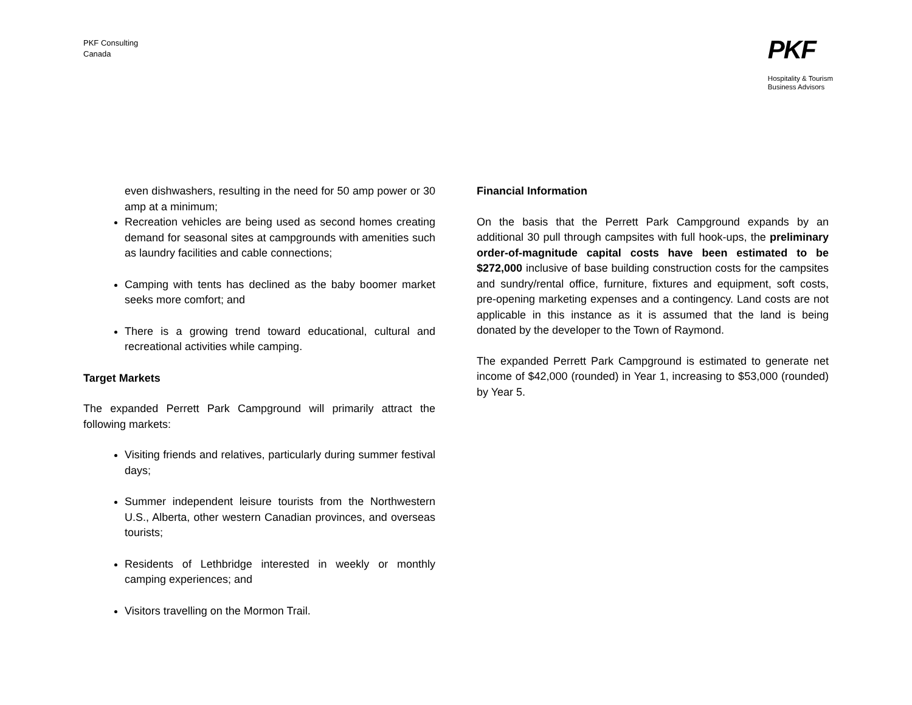PKF Consulting
Canada
PKF
Hospitality & Tourism
Business Advisors
even dishwashers, resulting in the need for 50 amp power or 30 amp at a minimum;
Recreation vehicles are being used as second homes creating demand for seasonal sites at campgrounds with amenities such as laundry facilities and cable connections;
Camping with tents has declined as the baby boomer market seeks more comfort; and
There is a growing trend toward educational, cultural and recreational activities while camping.
Target Markets
The expanded Perrett Park Campground will primarily attract the following markets:
Visiting friends and relatives, particularly during summer festival days;
Summer independent leisure tourists from the Northwestern U.S., Alberta, other western Canadian provinces, and overseas tourists;
Residents of Lethbridge interested in weekly or monthly camping experiences; and
Visitors travelling on the Mormon Trail.
Financial Information
On the basis that the Perrett Park Campground expands by an additional 30 pull through campsites with full hook-ups, the preliminary order-of-magnitude capital costs have been estimated to be $272,000 inclusive of base building construction costs for the campsites and sundry/rental office, furniture, fixtures and equipment, soft costs, pre-opening marketing expenses and a contingency. Land costs are not applicable in this instance as it is assumed that the land is being donated by the developer to the Town of Raymond.
The expanded Perrett Park Campground is estimated to generate net income of $42,000 (rounded) in Year 1, increasing to $53,000 (rounded) by Year 5.